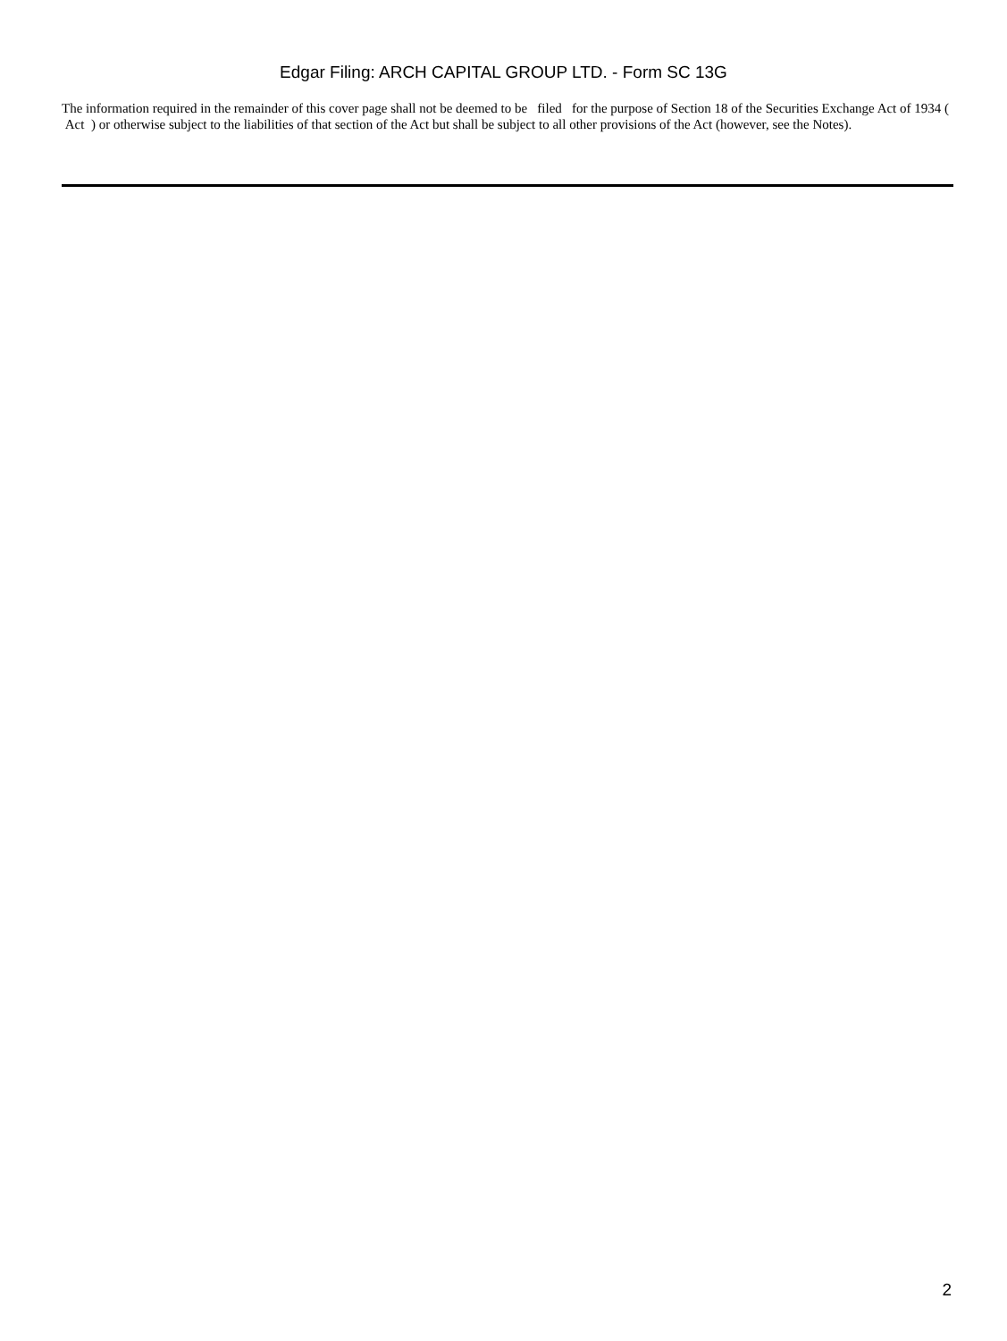Edgar Filing: ARCH CAPITAL GROUP LTD. - Form SC 13G
The information required in the remainder of this cover page shall not be deemed to be filed for the purpose of Section 18 of the Securities Exchange Act of 1934 ( Act ) or otherwise subject to the liabilities of that section of the Act but shall be subject to all other provisions of the Act (however, see the Notes).
2